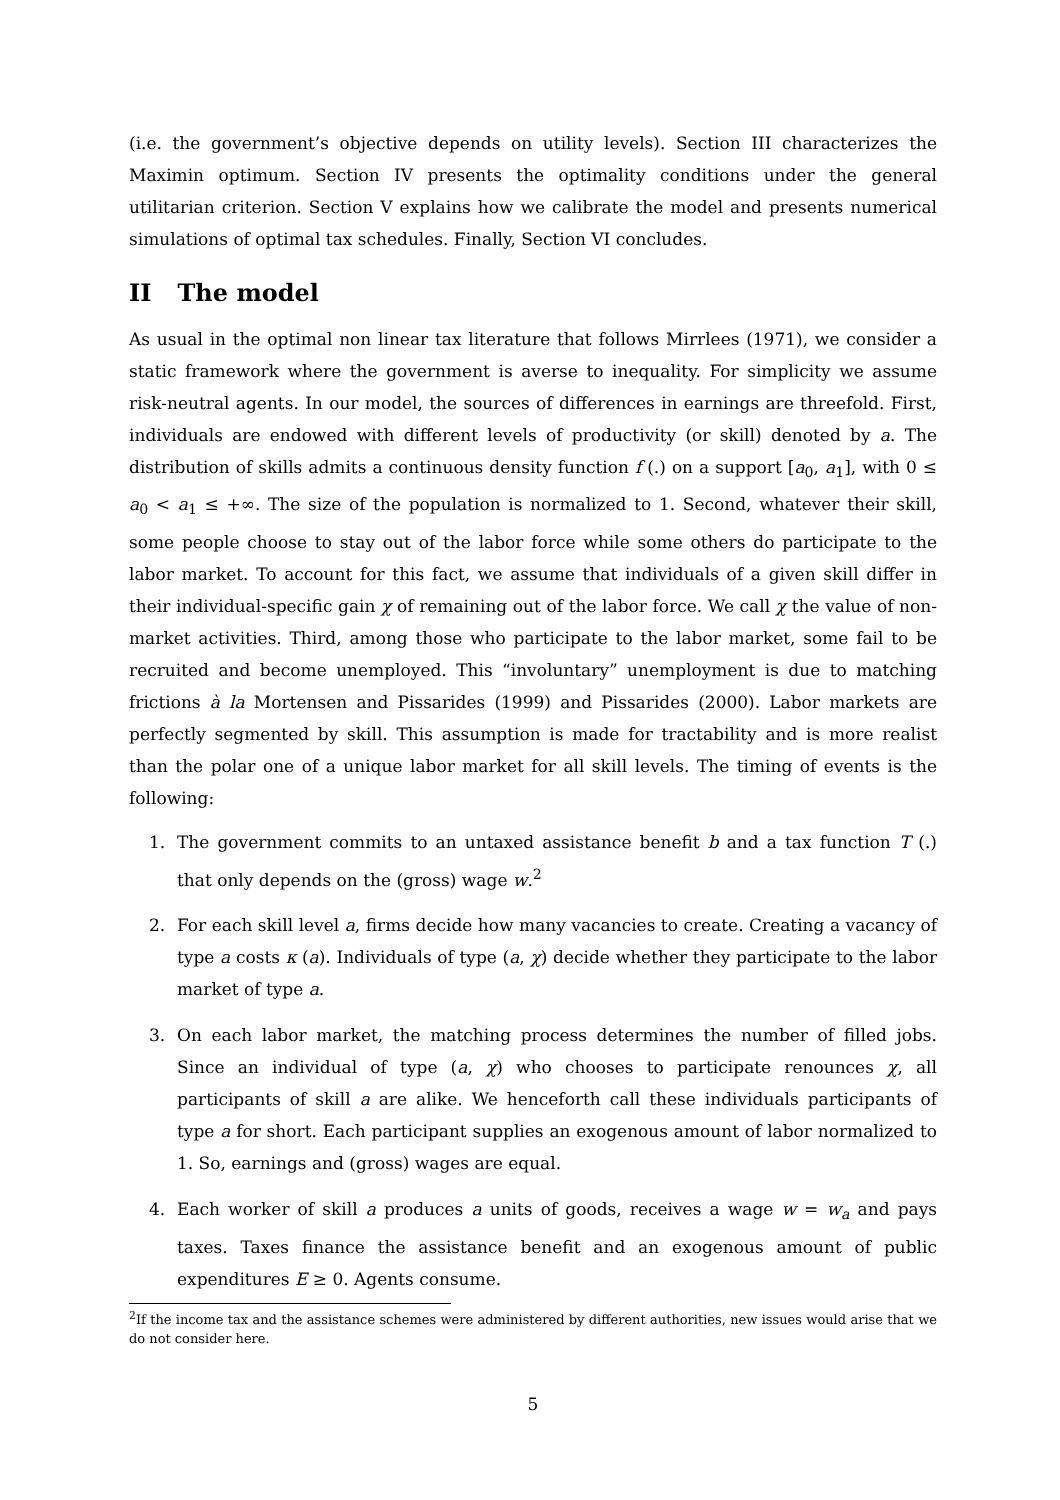(i.e. the government’s objective depends on utility levels). Section III characterizes the Maximin optimum. Section IV presents the optimality conditions under the general utilitarian criterion. Section V explains how we calibrate the model and presents numerical simulations of optimal tax schedules. Finally, Section VI concludes.
II The model
As usual in the optimal non linear tax literature that follows Mirrlees (1971), we consider a static framework where the government is averse to inequality. For simplicity we assume risk-neutral agents. In our model, the sources of differences in earnings are threefold. First, individuals are endowed with different levels of productivity (or skill) denoted by a. The distribution of skills admits a continuous density function f (.) on a support [a<sub>0</sub>, a<sub>1</sub>], with 0 ≤ a<sub>0</sub> < a<sub>1</sub> ≤ +∞. The size of the population is normalized to 1. Second, whatever their skill, some people choose to stay out of the labor force while some others do participate to the labor market. To account for this fact, we assume that individuals of a given skill differ in their individual-specific gain χ of remaining out of the labor force. We call χ the value of non-market activities. Third, among those who participate to the labor market, some fail to be recruited and become unemployed. This “involuntary” unemployment is due to matching frictions à la Mortensen and Pissarides (1999) and Pissarides (2000). Labor markets are perfectly segmented by skill. This assumption is made for tractability and is more realist than the polar one of a unique labor market for all skill levels. The timing of events is the following:
1. The government commits to an untaxed assistance benefit b and a tax function T (.) that only depends on the (gross) wage w.<sup>2</sup>
2. For each skill level a, firms decide how many vacancies to create. Creating a vacancy of type a costs κ (a). Individuals of type (a, χ) decide whether they participate to the labor market of type a.
3. On each labor market, the matching process determines the number of filled jobs. Since an individual of type (a, χ) who chooses to participate renounces χ, all participants of skill a are alike. We henceforth call these individuals participants of type a for short. Each participant supplies an exogenous amount of labor normalized to 1. So, earnings and (gross) wages are equal.
4. Each worker of skill a produces a units of goods, receives a wage w = w<sub>a</sub> and pays taxes. Taxes finance the assistance benefit and an exogenous amount of public expenditures E ≥ 0. Agents consume.
<sup>2</sup> If the income tax and the assistance schemes were administered by different authorities, new issues would arise that we do not consider here.
5